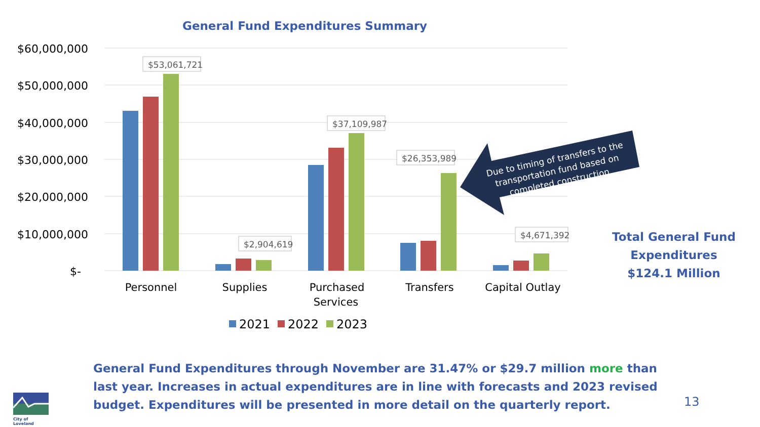General Fund Expenditures Summary
$60,000,000
$50,000,000
$40,000,000
$30,000,000
$20,000,000
$10,000,000
$-
$53,061,721
$37,109,987
$26,353,989
$2,904,619
$4,671,392
Personnel
Supplies
Purchased
Services
Transfers
Capital Outlay
2021
2022
2023
Due to timing of transfers to the
transportation fund based on
completed construction
Total General Fund
Expenditures
$124.1 Million
General Fund Expenditures through November are 31.47% or $29.7 million more than last year. Increases in actual expenditures are in line with forecasts and 2023 revised budget. Expenditures will be presented in more detail on the quarterly report.
13
City of Loveland